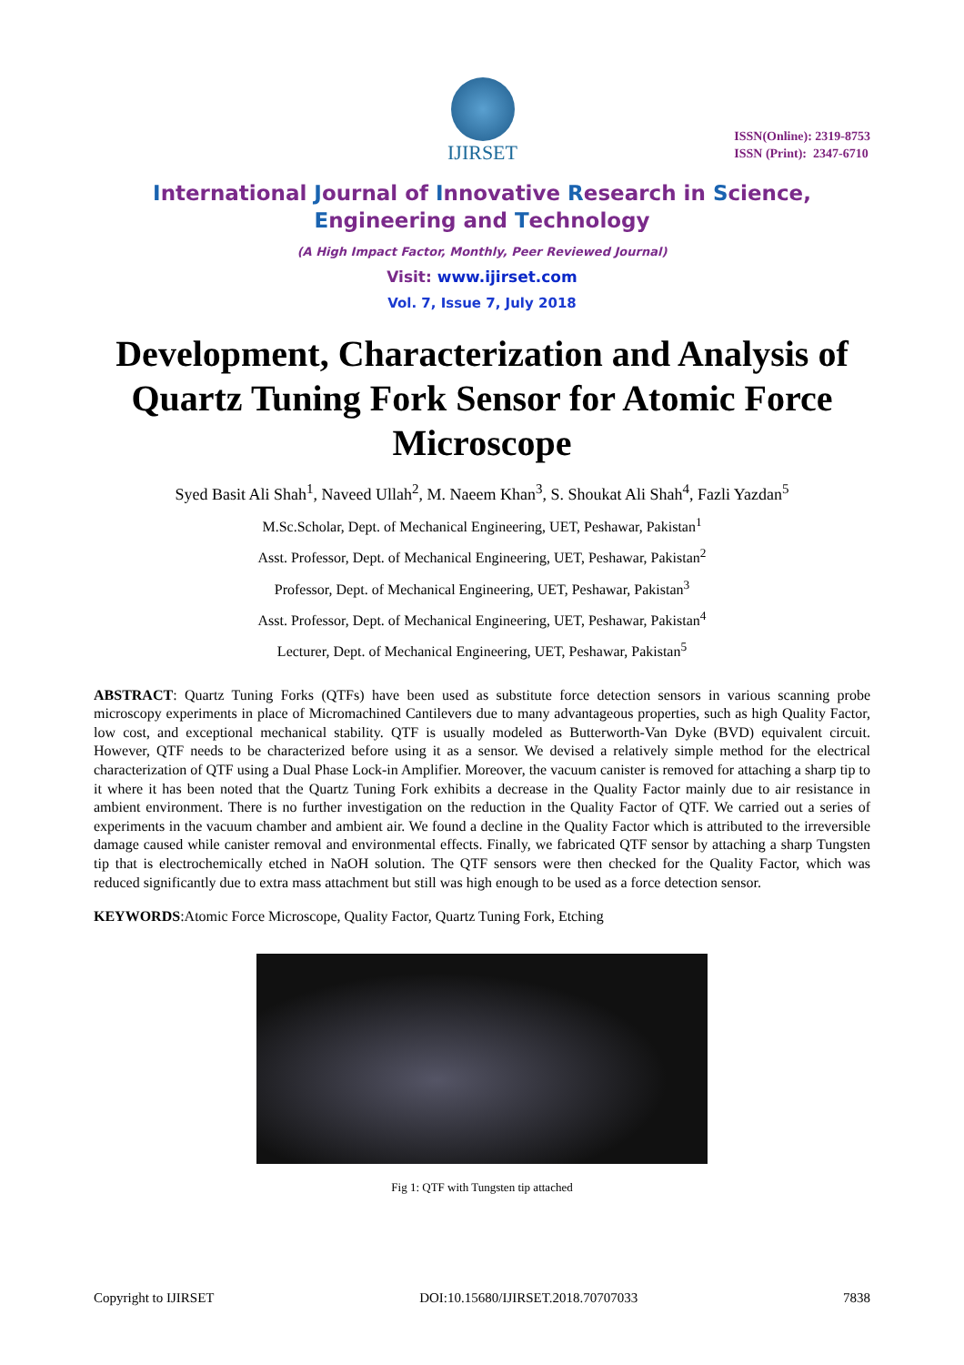IJIRSET
ISSN(Online): 2319-8753
ISSN (Print): 2347-6710
International Journal of Innovative Research in Science,
Engineering and Technology
(A High Impact Factor, Monthly, Peer Reviewed Journal)
Visit: www.ijirset.com
Vol. 7, Issue 7, July 2018
Development, Characterization and Analysis of Quartz Tuning Fork Sensor for Atomic Force Microscope
Syed Basit Ali Shah<sup>1</sup>, Naveed Ullah<sup>2</sup>, M. Naeem Khan<sup>3</sup>, S. Shoukat Ali Shah<sup>4</sup>, Fazli Yazdan<sup>5</sup>
M.Sc.Scholar, Dept. of Mechanical Engineering, UET, Peshawar, Pakistan<sup>1</sup>
Asst. Professor, Dept. of Mechanical Engineering, UET, Peshawar, Pakistan<sup>2</sup>
Professor, Dept. of Mechanical Engineering, UET, Peshawar, Pakistan<sup>3</sup>
Asst. Professor, Dept. of Mechanical Engineering, UET, Peshawar, Pakistan<sup>4</sup>
Lecturer, Dept. of Mechanical Engineering, UET, Peshawar, Pakistan<sup>5</sup>
ABSTRACT: Quartz Tuning Forks (QTFs) have been used as substitute force detection sensors in various scanning probe microscopy experiments in place of Micromachined Cantilevers due to many advantageous properties, such as high Quality Factor, low cost, and exceptional mechanical stability. QTF is usually modeled as Butterworth-Van Dyke (BVD) equivalent circuit. However, QTF needs to be characterized before using it as a sensor. We devised a relatively simple method for the electrical characterization of QTF using a Dual Phase Lock-in Amplifier. Moreover, the vacuum canister is removed for attaching a sharp tip to it where it has been noted that the Quartz Tuning Fork exhibits a decrease in the Quality Factor mainly due to air resistance in ambient environment. There is no further investigation on the reduction in the Quality Factor of QTF. We carried out a series of experiments in the vacuum chamber and ambient air. We found a decline in the Quality Factor which is attributed to the irreversible damage caused while canister removal and environmental effects. Finally, we fabricated QTF sensor by attaching a sharp Tungsten tip that is electrochemically etched in NaOH solution. The QTF sensors were then checked for the Quality Factor, which was reduced significantly due to extra mass attachment but still was high enough to be used as a force detection sensor.
KEYWORDS:Atomic Force Microscope, Quality Factor, Quartz Tuning Fork, Etching
Fig 1: QTF with Tungsten tip attached
Copyright to IJIRSET DOI:10.15680/IJIRSET.2018.70707033 7838